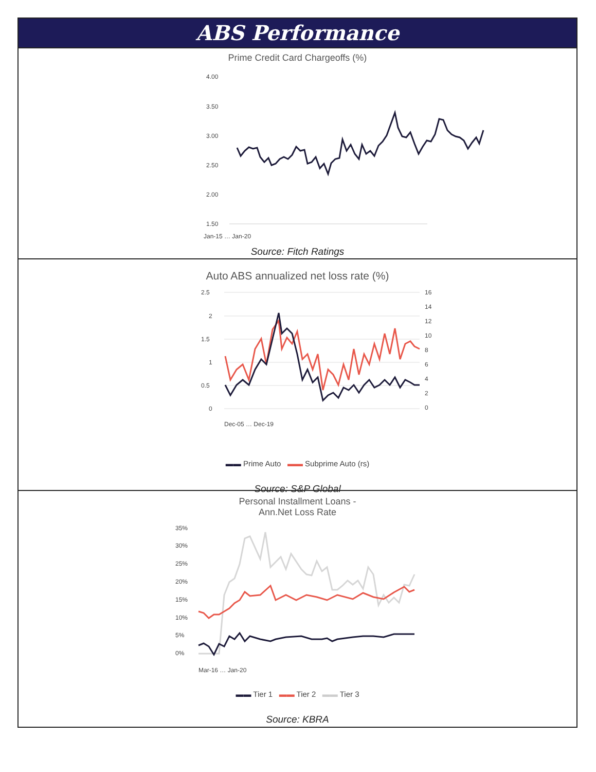ABS Performance
Prime Credit Card Chargeoffs (%)
4.00
3.50
3.00
2.50
2.00
1.50
Jan-15 … Jan-20
Source: Fitch Ratings
Auto ABS annualized net loss rate (%)
2.5
2
1.5
1
0.5
0
16
14
12
10
8
6
4
2
0
Dec-05 … Dec-19
▬▬ Prime Auto ▬▬ Subprime Auto (rs)
Source: S&P Global
Personal Installment Loans -
Ann.Net Loss Rate
35%
30%
25%
20%
15%
10%
5%
0%
Mar-16 … Jan-20
▬▬ Tier 1 ▬▬ Tier 2 ▬▬ Tier 3
Source: KBRA